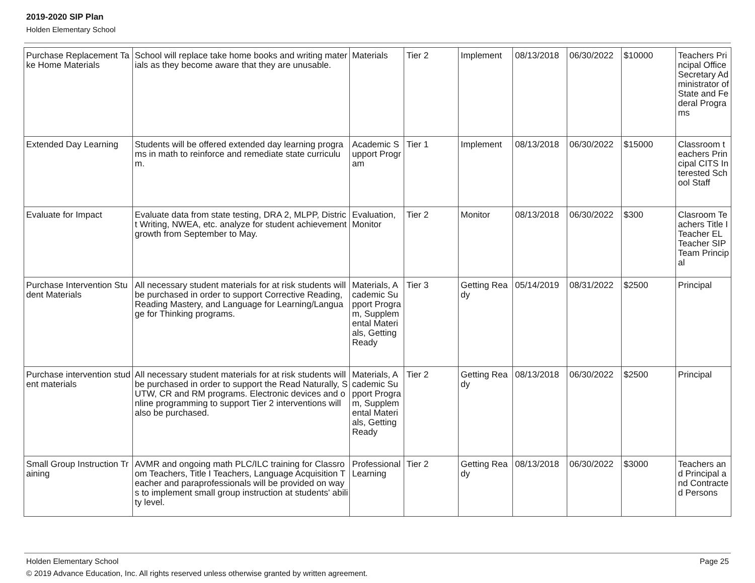2019-2020 SIP Plan
Holden Elementary School
| Purchase Replacement Take Home Materials | School will replace take home books and writing materials as they become aware that they are unusable. | Materials | Tier 2 | Implement | 08/13/2018 | 06/30/2022 | $10000 | Teachers Principal Office Secretary Administrator of State and Federal Programs |
| Extended Day Learning | Students will be offered extended day learning programs in math to reinforce and remediate state curriculum. | Academic Support Program | Tier 1 | Implement | 08/13/2018 | 06/30/2022 | $15000 | Classroom teachers Principal CITS Interested School Staff |
| Evaluate for Impact | Evaluate data from state testing, DRA 2, MLPP, District Writing, NWEA, etc. analyze for student achievement growth from September to May. | Evaluation, Monitor | Tier 2 | Monitor | 08/13/2018 | 06/30/2022 | $300 | Clasroom Teachers Title I Teacher EL Teacher SIP Team Principal |
| Purchase Intervention Student Materials | All necessary student materials for at risk students will be purchased in order to support Corrective Reading, Reading Mastery, and Language for Learning/Language for Thinking programs. | Materials, Academic Support Program, Supplemental Materials, Getting Ready | Tier 3 | Getting Ready | 05/14/2019 | 08/31/2022 | $2500 | Principal |
| Purchase intervention student materials | All necessary student materials for at risk students will be purchased in order to support the Read Naturally, SUTW, CR and RM programs. Electronic devices and online programming to support Tier 2 interventions will also be purchased. | Materials, Academic Support Program, Supplemental Materials, Getting Ready | Tier 2 | Getting Ready | 08/13/2018 | 06/30/2022 | $2500 | Principal |
| Small Group Instruction Training | AVMR and ongoing math PLC/ILC training for Classroom Teachers, Title I Teachers, Language Acquisition Teacher and paraprofessionals will be provided on ways to implement small group instruction at students' ability level. | Professional Learning | Tier 2 | Getting Ready | 08/13/2018 | 06/30/2022 | $3000 | Teachers and Principal and Contracted Persons |
Holden Elementary School Page 25
© 2019 Advance Education, Inc. All rights reserved unless otherwise granted by written agreement.